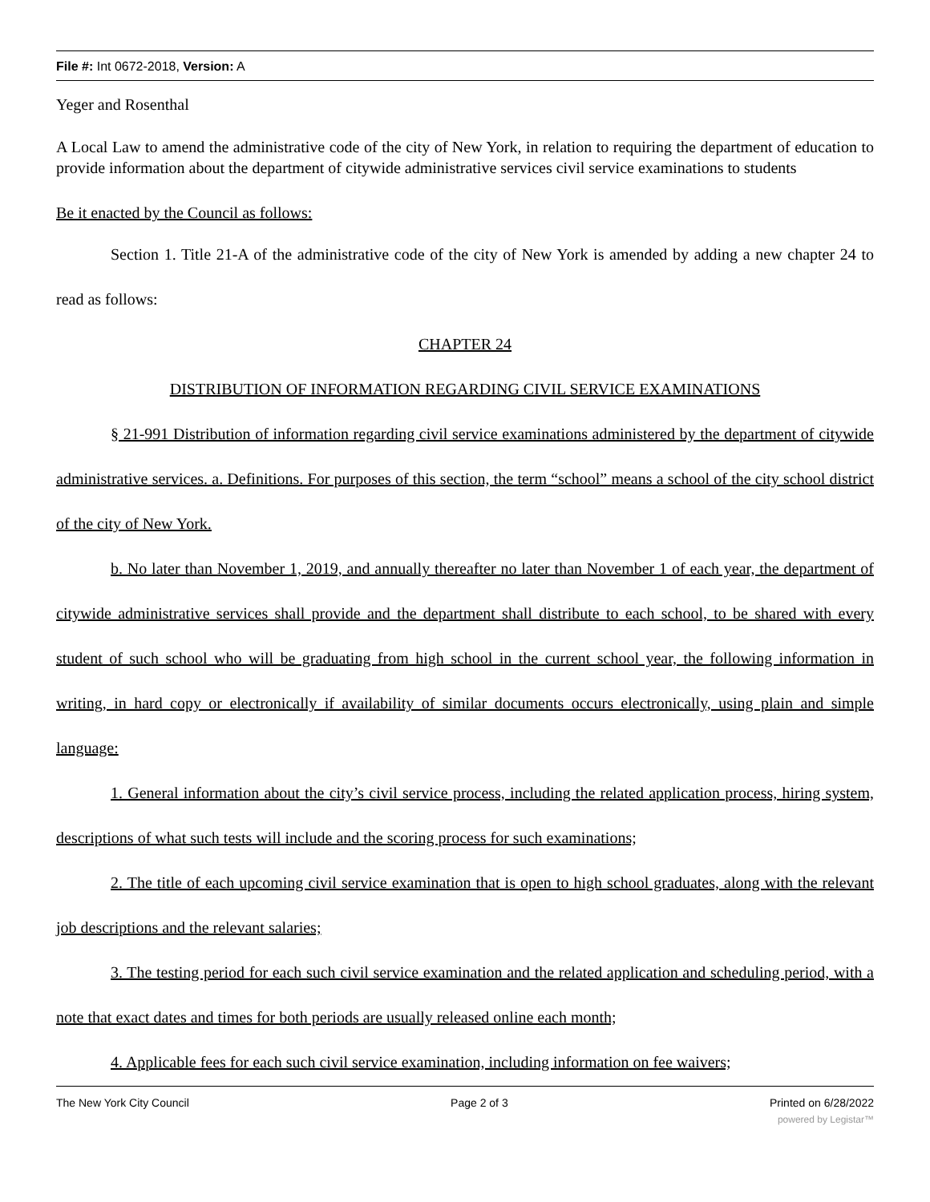File #: Int 0672-2018, Version: A
Yeger and Rosenthal
A Local Law to amend the administrative code of the city of New York, in relation to requiring the department of education to provide information about the department of citywide administrative services civil service examinations to students
Be it enacted by the Council as follows:
Section 1. Title 21-A of the administrative code of the city of New York is amended by adding a new chapter 24 to read as follows:
CHAPTER 24
DISTRIBUTION OF INFORMATION REGARDING CIVIL SERVICE EXAMINATIONS
§ 21-991 Distribution of information regarding civil service examinations administered by the department of citywide administrative services. a. Definitions. For purposes of this section, the term “school” means a school of the city school district of the city of New York.
b. No later than November 1, 2019, and annually thereafter no later than November 1 of each year, the department of citywide administrative services shall provide and the department shall distribute to each school, to be shared with every student of such school who will be graduating from high school in the current school year, the following information in writing, in hard copy or electronically if availability of similar documents occurs electronically, using plain and simple language:
1. General information about the city’s civil service process, including the related application process, hiring system, descriptions of what such tests will include and the scoring process for such examinations;
2. The title of each upcoming civil service examination that is open to high school graduates, along with the relevant job descriptions and the relevant salaries;
3. The testing period for each such civil service examination and the related application and scheduling period, with a note that exact dates and times for both periods are usually released online each month;
4. Applicable fees for each such civil service examination, including information on fee waivers;
The New York City Council Page 2 of 3 Printed on 6/28/2022
powered by Legistar™